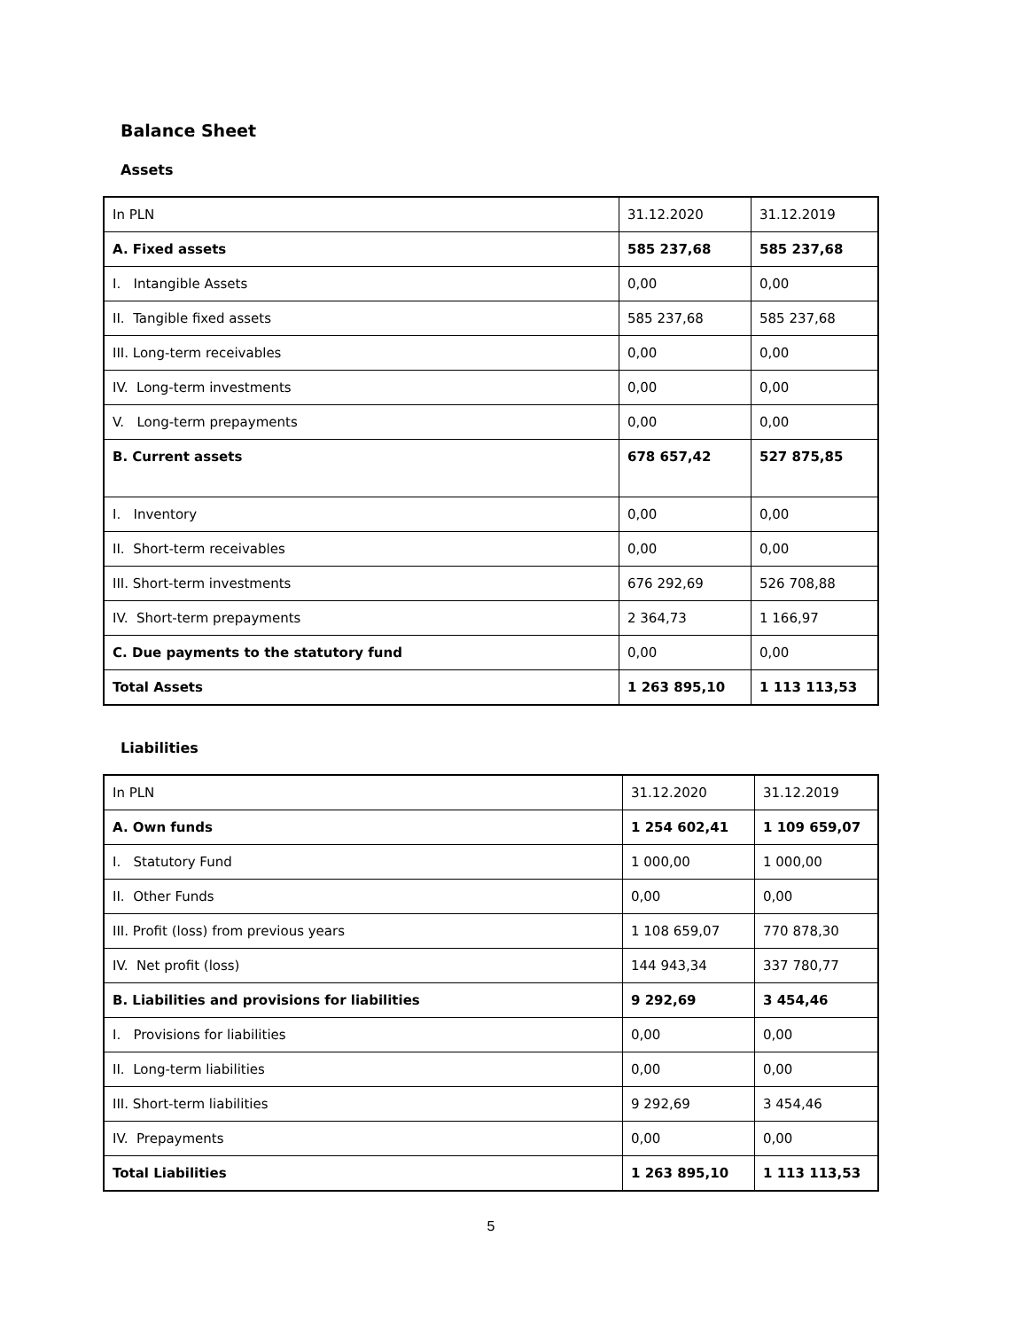Balance Sheet
Assets
| In PLN | 31.12.2020 | 31.12.2019 |
| A. Fixed assets | 585 237,68 | 585 237,68 |
| I. Intangible Assets | 0,00 | 0,00 |
| II. Tangible fixed assets | 585 237,68 | 585 237,68 |
| III. Long-term receivables | 0,00 | 0,00 |
| IV. Long-term investments | 0,00 | 0,00 |
| V. Long-term prepayments | 0,00 | 0,00 |
| B. Current assets | 678 657,42 | 527 875,85 |
| I. Inventory | 0,00 | 0,00 |
| II. Short-term receivables | 0,00 | 0,00 |
| III. Short-term investments | 676 292,69 | 526 708,88 |
| IV. Short-term prepayments | 2 364,73 | 1 166,97 |
| C. Due payments to the statutory fund | 0,00 | 0,00 |
| Total Assets | 1 263 895,10 | 1 113 113,53 |
Liabilities
| In PLN | 31.12.2020 | 31.12.2019 |
| A. Own funds | 1 254 602,41 | 1 109 659,07 |
| I. Statutory Fund | 1 000,00 | 1 000,00 |
| II. Other Funds | 0,00 | 0,00 |
| III. Profit (loss) from previous years | 1 108 659,07 | 770 878,30 |
| IV. Net profit (loss) | 144 943,34 | 337 780,77 |
| B. Liabilities and provisions for liabilities | 9 292,69 | 3 454,46 |
| I. Provisions for liabilities | 0,00 | 0,00 |
| II. Long-term liabilities | 0,00 | 0,00 |
| III. Short-term liabilities | 9 292,69 | 3 454,46 |
| IV. Prepayments | 0,00 | 0,00 |
| Total Liabilities | 1 263 895,10 | 1 113 113,53 |
5